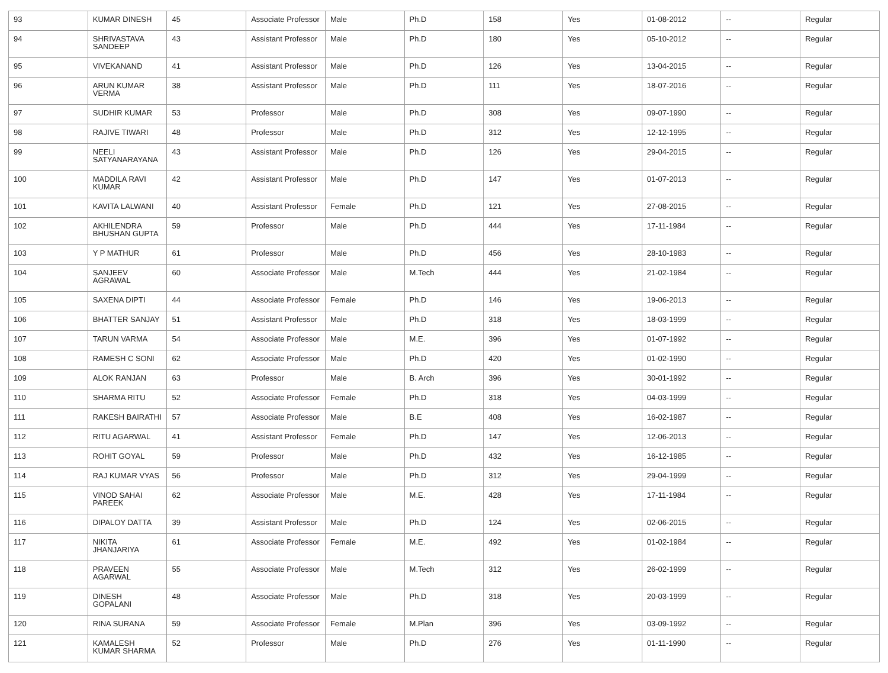| 93 | KUMAR DINESH | 45 | Associate Professor | Male | Ph.D | 158 | Yes | 01-08-2012 | -- | Regular |
| 94 | SHRIVASTAVA SANDEEP | 43 | Assistant Professor | Male | Ph.D | 180 | Yes | 05-10-2012 | -- | Regular |
| 95 | VIVEKANAND | 41 | Assistant Professor | Male | Ph.D | 126 | Yes | 13-04-2015 | -- | Regular |
| 96 | ARUN KUMAR VERMA | 38 | Assistant Professor | Male | Ph.D | 111 | Yes | 18-07-2016 | -- | Regular |
| 97 | SUDHIR KUMAR | 53 | Professor | Male | Ph.D | 308 | Yes | 09-07-1990 | -- | Regular |
| 98 | RAJIVE TIWARI | 48 | Professor | Male | Ph.D | 312 | Yes | 12-12-1995 | -- | Regular |
| 99 | NEELI SATYANARAYANA | 43 | Assistant Professor | Male | Ph.D | 126 | Yes | 29-04-2015 | -- | Regular |
| 100 | MADDILA RAVI KUMAR | 42 | Assistant Professor | Male | Ph.D | 147 | Yes | 01-07-2013 | -- | Regular |
| 101 | KAVITA LALWANI | 40 | Assistant Professor | Female | Ph.D | 121 | Yes | 27-08-2015 | -- | Regular |
| 102 | AKHILENDRA BHUSHAN GUPTA | 59 | Professor | Male | Ph.D | 444 | Yes | 17-11-1984 | -- | Regular |
| 103 | Y P MATHUR | 61 | Professor | Male | Ph.D | 456 | Yes | 28-10-1983 | -- | Regular |
| 104 | SANJEEV AGRAWAL | 60 | Associate Professor | Male | M.Tech | 444 | Yes | 21-02-1984 | -- | Regular |
| 105 | SAXENA DIPTI | 44 | Associate Professor | Female | Ph.D | 146 | Yes | 19-06-2013 | -- | Regular |
| 106 | BHATTER SANJAY | 51 | Assistant Professor | Male | Ph.D | 318 | Yes | 18-03-1999 | -- | Regular |
| 107 | TARUN VARMA | 54 | Associate Professor | Male | M.E. | 396 | Yes | 01-07-1992 | -- | Regular |
| 108 | RAMESH C SONI | 62 | Associate Professor | Male | Ph.D | 420 | Yes | 01-02-1990 | -- | Regular |
| 109 | ALOK RANJAN | 63 | Professor | Male | B. Arch | 396 | Yes | 30-01-1992 | -- | Regular |
| 110 | SHARMA RITU | 52 | Associate Professor | Female | Ph.D | 318 | Yes | 04-03-1999 | -- | Regular |
| 111 | RAKESH BAIRATHI | 57 | Associate Professor | Male | B.E | 408 | Yes | 16-02-1987 | -- | Regular |
| 112 | RITU AGARWAL | 41 | Assistant Professor | Female | Ph.D | 147 | Yes | 12-06-2013 | -- | Regular |
| 113 | ROHIT GOYAL | 59 | Professor | Male | Ph.D | 432 | Yes | 16-12-1985 | -- | Regular |
| 114 | RAJ KUMAR VYAS | 56 | Professor | Male | Ph.D | 312 | Yes | 29-04-1999 | -- | Regular |
| 115 | VINOD SAHAI PAREEK | 62 | Associate Professor | Male | M.E. | 428 | Yes | 17-11-1984 | -- | Regular |
| 116 | DIPALOY DATTA | 39 | Assistant Professor | Male | Ph.D | 124 | Yes | 02-06-2015 | -- | Regular |
| 117 | NIKITA JHANJARIYA | 61 | Associate Professor | Female | M.E. | 492 | Yes | 01-02-1984 | -- | Regular |
| 118 | PRAVEEN AGARWAL | 55 | Associate Professor | Male | M.Tech | 312 | Yes | 26-02-1999 | -- | Regular |
| 119 | DINESH GOPALANI | 48 | Associate Professor | Male | Ph.D | 318 | Yes | 20-03-1999 | -- | Regular |
| 120 | RINA SURANA | 59 | Associate Professor | Female | M.Plan | 396 | Yes | 03-09-1992 | -- | Regular |
| 121 | KAMALESH KUMAR SHARMA | 52 | Professor | Male | Ph.D | 276 | Yes | 01-11-1990 | -- | Regular |